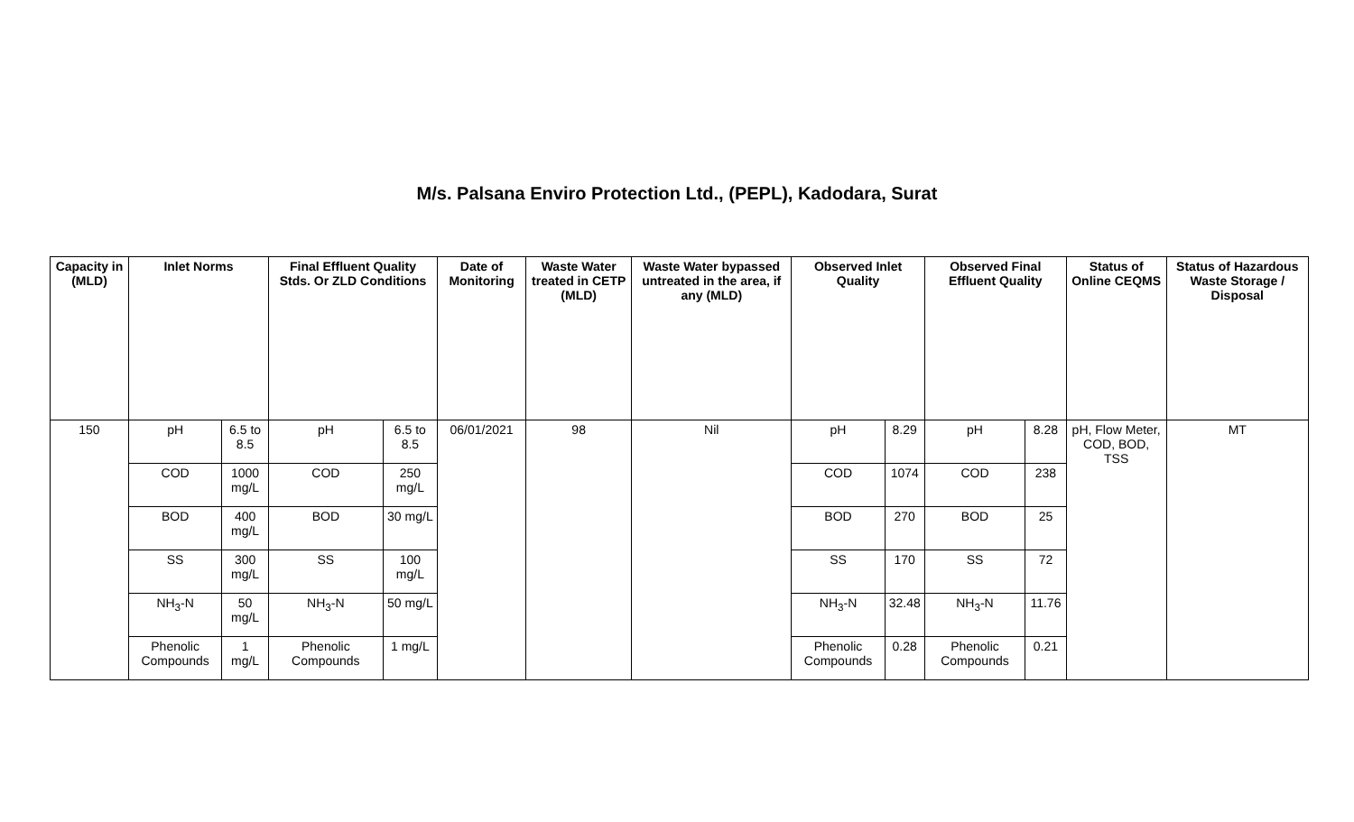M/s. Palsana Enviro Protection Ltd., (PEPL), Kadodara, Surat
| Capacity in (MLD) | Inlet Norms | | Final Effluent Quality Stds. Or ZLD Conditions | | Date of Monitoring | Waste Water treated in CETP (MLD) | Waste Water bypassed untreated in the area, if any (MLD) | Observed Inlet Quality | | Observed Final Effluent Quality | | Status of Online CEQMS | Status of Hazardous Waste Storage / Disposal |
| --- | --- | --- | --- | --- | --- | --- | --- | --- | --- | --- | --- | --- | --- |
| 150 | pH | 6.5 to 8.5 | pH | 6.5 to 8.5 | 06/01/2021 | 98 | Nil | pH | 8.29 | pH | 8.28 | pH, Flow Meter, COD, BOD, TSS | MT |
| | COD | 1000 mg/L | COD | 250 mg/L | | | | COD | 1074 | COD | 238 | | |
| | BOD | 400 mg/L | BOD | 30 mg/L | | | | BOD | 270 | BOD | 25 | | |
| | SS | 300 mg/L | SS | 100 mg/L | | | | SS | 170 | SS | 72 | | |
| | NH<sub>3</sub>-N | 50 mg/L | NH<sub>3</sub>-N | 50 mg/L | | | | NH<sub>3</sub>-N | 32.48 | NH<sub>3</sub>-N | 11.76 | | |
| | Phenolic Compounds | 1 mg/L | Phenolic Compounds | 1 mg/L | | | | Phenolic Compounds | 0.28 | Phenolic Compounds | 0.21 | | |